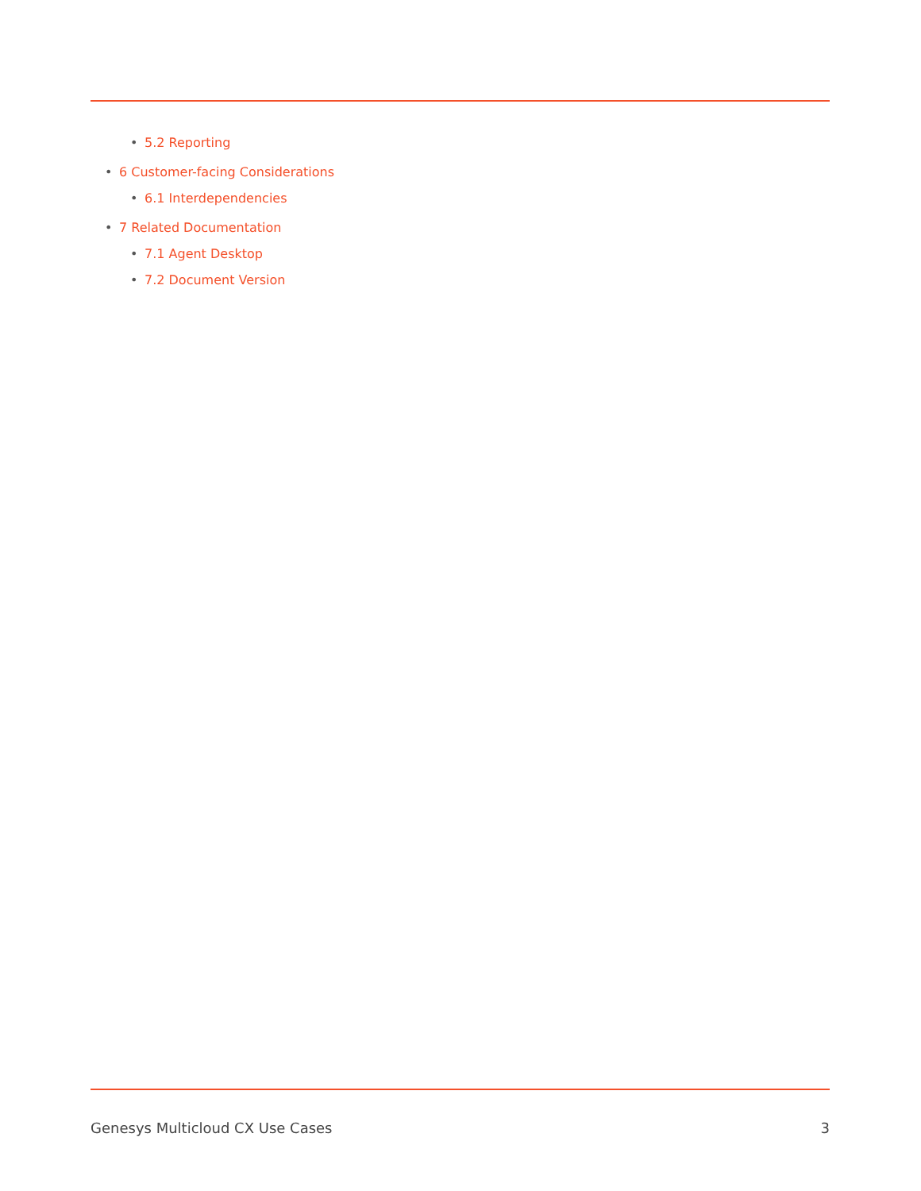• 5.2 Reporting
• 6 Customer-facing Considerations
• 6.1 Interdependencies
• 7 Related Documentation
• 7.1 Agent Desktop
• 7.2 Document Version
Genesys Multicloud CX Use Cases 3